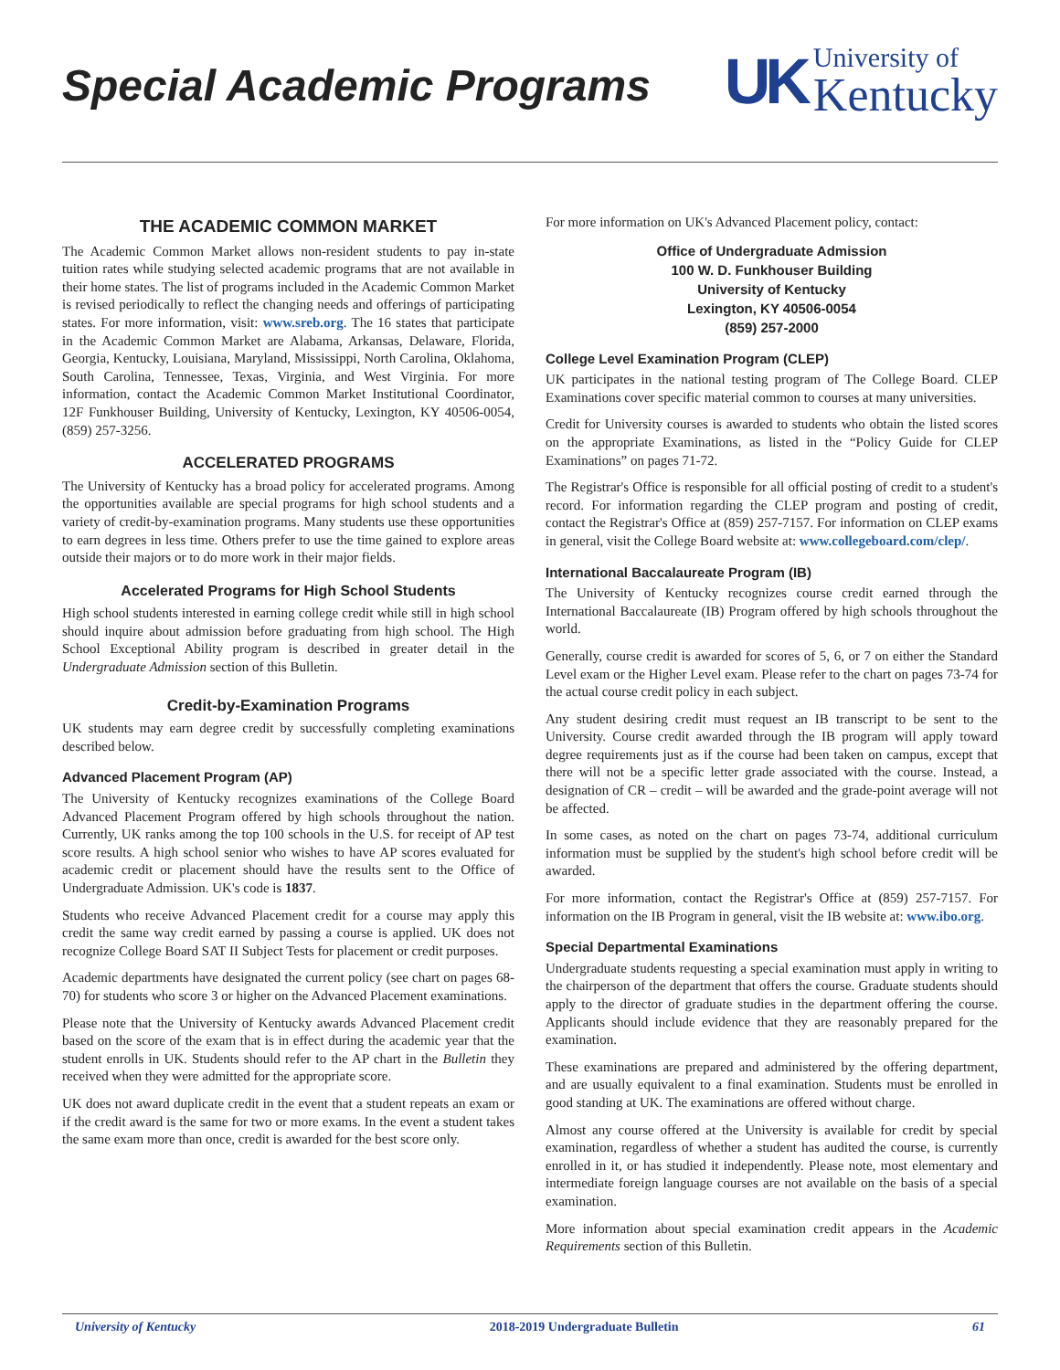Special Academic Programs
UK
University of
Kentucky
THE ACADEMIC COMMON MARKET
The Academic Common Market allows non-resident students to pay in-state tuition rates while studying selected academic programs that are not available in their home states. The list of programs included in the Academic Common Market is revised periodically to reflect the changing needs and offerings of participating states. For more information, visit: www.sreb.org. The 16 states that participate in the Academic Common Market are Alabama, Arkansas, Delaware, Florida, Georgia, Kentucky, Louisiana, Maryland, Mississippi, North Carolina, Oklahoma, South Carolina, Tennessee, Texas, Virginia, and West Virginia. For more information, contact the Academic Common Market Institutional Coordinator, 12F Funkhouser Building, University of Kentucky, Lexington, KY 40506-0054, (859) 257-3256.
ACCELERATED PROGRAMS
The University of Kentucky has a broad policy for accelerated programs. Among the opportunities available are special programs for high school students and a variety of credit-by-examination programs. Many students use these opportunities to earn degrees in less time. Others prefer to use the time gained to explore areas outside their majors or to do more work in their major fields.
Accelerated Programs for High School Students
High school students interested in earning college credit while still in high school should inquire about admission before graduating from high school. The High School Exceptional Ability program is described in greater detail in the Undergraduate Admission section of this Bulletin.
Credit-by-Examination Programs
UK students may earn degree credit by successfully completing examinations described below.
Advanced Placement Program (AP)
The University of Kentucky recognizes examinations of the College Board Advanced Placement Program offered by high schools throughout the nation. Currently, UK ranks among the top 100 schools in the U.S. for receipt of AP test score results. A high school senior who wishes to have AP scores evaluated for academic credit or placement should have the results sent to the Office of Undergraduate Admission. UK's code is 1837.
Students who receive Advanced Placement credit for a course may apply this credit the same way credit earned by passing a course is applied. UK does not recognize College Board SAT II Subject Tests for placement or credit purposes.
Academic departments have designated the current policy (see chart on pages 68-70) for students who score 3 or higher on the Advanced Placement examinations.
Please note that the University of Kentucky awards Advanced Placement credit based on the score of the exam that is in effect during the academic year that the student enrolls in UK. Students should refer to the AP chart in the Bulletin they received when they were admitted for the appropriate score.
UK does not award duplicate credit in the event that a student repeats an exam or if the credit award is the same for two or more exams. In the event a student takes the same exam more than once, credit is awarded for the best score only.
For more information on UK's Advanced Placement policy, contact:
Office of Undergraduate Admission
100 W. D. Funkhouser Building
University of Kentucky
Lexington, KY 40506-0054
(859) 257-2000
College Level Examination Program (CLEP)
UK participates in the national testing program of The College Board. CLEP Examinations cover specific material common to courses at many universities.
Credit for University courses is awarded to students who obtain the listed scores on the appropriate Examinations, as listed in the “Policy Guide for CLEP Examinations” on pages 71-72.
The Registrar's Office is responsible for all official posting of credit to a student's record. For information regarding the CLEP program and posting of credit, contact the Registrar's Office at (859) 257-7157. For information on CLEP exams in general, visit the College Board website at: www.collegeboard.com/clep/.
International Baccalaureate Program (IB)
The University of Kentucky recognizes course credit earned through the International Baccalaureate (IB) Program offered by high schools throughout the world.
Generally, course credit is awarded for scores of 5, 6, or 7 on either the Standard Level exam or the Higher Level exam. Please refer to the chart on pages 73-74 for the actual course credit policy in each subject.
Any student desiring credit must request an IB transcript to be sent to the University. Course credit awarded through the IB program will apply toward degree requirements just as if the course had been taken on campus, except that there will not be a specific letter grade associated with the course. Instead, a designation of CR – credit – will be awarded and the grade-point average will not be affected.
In some cases, as noted on the chart on pages 73-74, additional curriculum information must be supplied by the student's high school before credit will be awarded.
For more information, contact the Registrar's Office at (859) 257-7157. For information on the IB Program in general, visit the IB website at: www.ibo.org.
Special Departmental Examinations
Undergraduate students requesting a special examination must apply in writing to the chairperson of the department that offers the course. Graduate students should apply to the director of graduate studies in the department offering the course. Applicants should include evidence that they are reasonably prepared for the examination.
These examinations are prepared and administered by the offering department, and are usually equivalent to a final examination. Students must be enrolled in good standing at UK. The examinations are offered without charge.
Almost any course offered at the University is available for credit by special examination, regardless of whether a student has audited the course, is currently enrolled in it, or has studied it independently. Please note, most elementary and intermediate foreign language courses are not available on the basis of a special examination.
More information about special examination credit appears in the Academic Requirements section of this Bulletin.
University of Kentucky 2018-2019 Undergraduate Bulletin 61